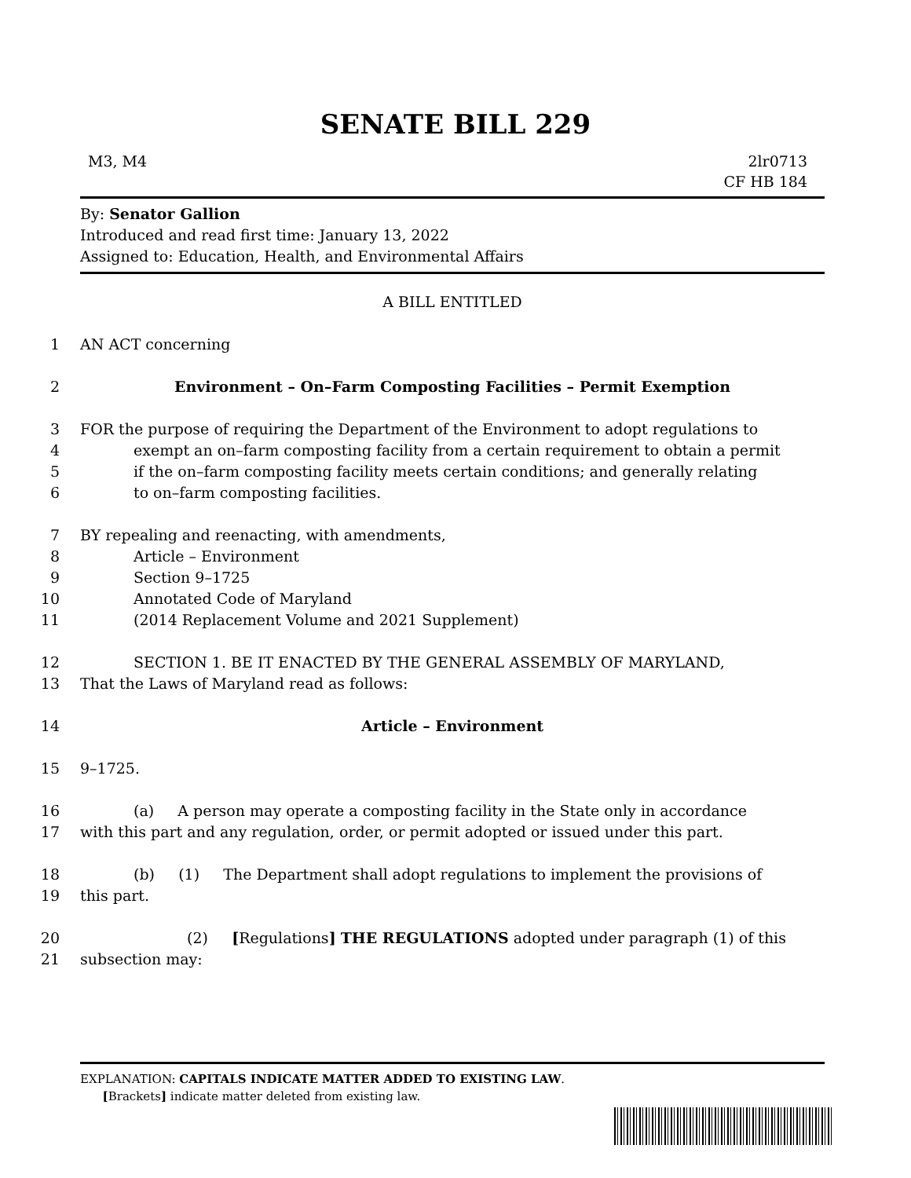SENATE BILL 229
M3, M4 2lr0713
CF HB 184
By: Senator Gallion
Introduced and read first time: January 13, 2022
Assigned to: Education, Health, and Environmental Affairs
A BILL ENTITLED
1 AN ACT concerning
2 Environment – On–Farm Composting Facilities – Permit Exemption
3 FOR the purpose of requiring the Department of the Environment to adopt regulations to
4 exempt an on–farm composting facility from a certain requirement to obtain a permit
5 if the on–farm composting facility meets certain conditions; and generally relating
6 to on–farm composting facilities.
7 BY repealing and reenacting, with amendments,
8 Article – Environment
9 Section 9–1725
10 Annotated Code of Maryland
11 (2014 Replacement Volume and 2021 Supplement)
12 SECTION 1. BE IT ENACTED BY THE GENERAL ASSEMBLY OF MARYLAND,
13 That the Laws of Maryland read as follows:
14 Article – Environment
15 9–1725.
16 (a) A person may operate a composting facility in the State only in accordance
17 with this part and any regulation, order, or permit adopted or issued under this part.
18 (b) (1) The Department shall adopt regulations to implement the provisions of
19 this part.
20 (2) [Regulations] THE REGULATIONS adopted under paragraph (1) of this
21 subsection may:
EXPLANATION: CAPITALS INDICATE MATTER ADDED TO EXISTING LAW.
[Brackets] indicate matter deleted from existing law.